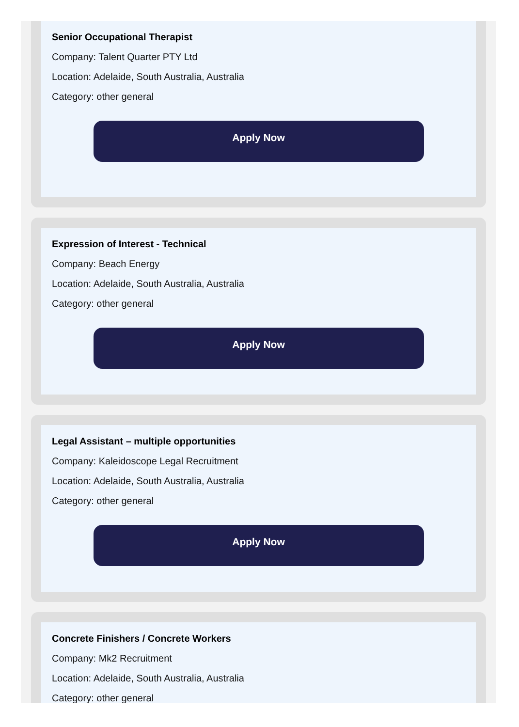Senior Occupational Therapist
Company: Talent Quarter PTY Ltd
Location: Adelaide, South Australia, Australia
Category: other general
Apply Now
Expression of Interest - Technical
Company: Beach Energy
Location: Adelaide, South Australia, Australia
Category: other general
Apply Now
Legal Assistant – multiple opportunities
Company: Kaleidoscope Legal Recruitment
Location: Adelaide, South Australia, Australia
Category: other general
Apply Now
Concrete Finishers / Concrete Workers
Company: Mk2 Recruitment
Location: Adelaide, South Australia, Australia
Category: other general